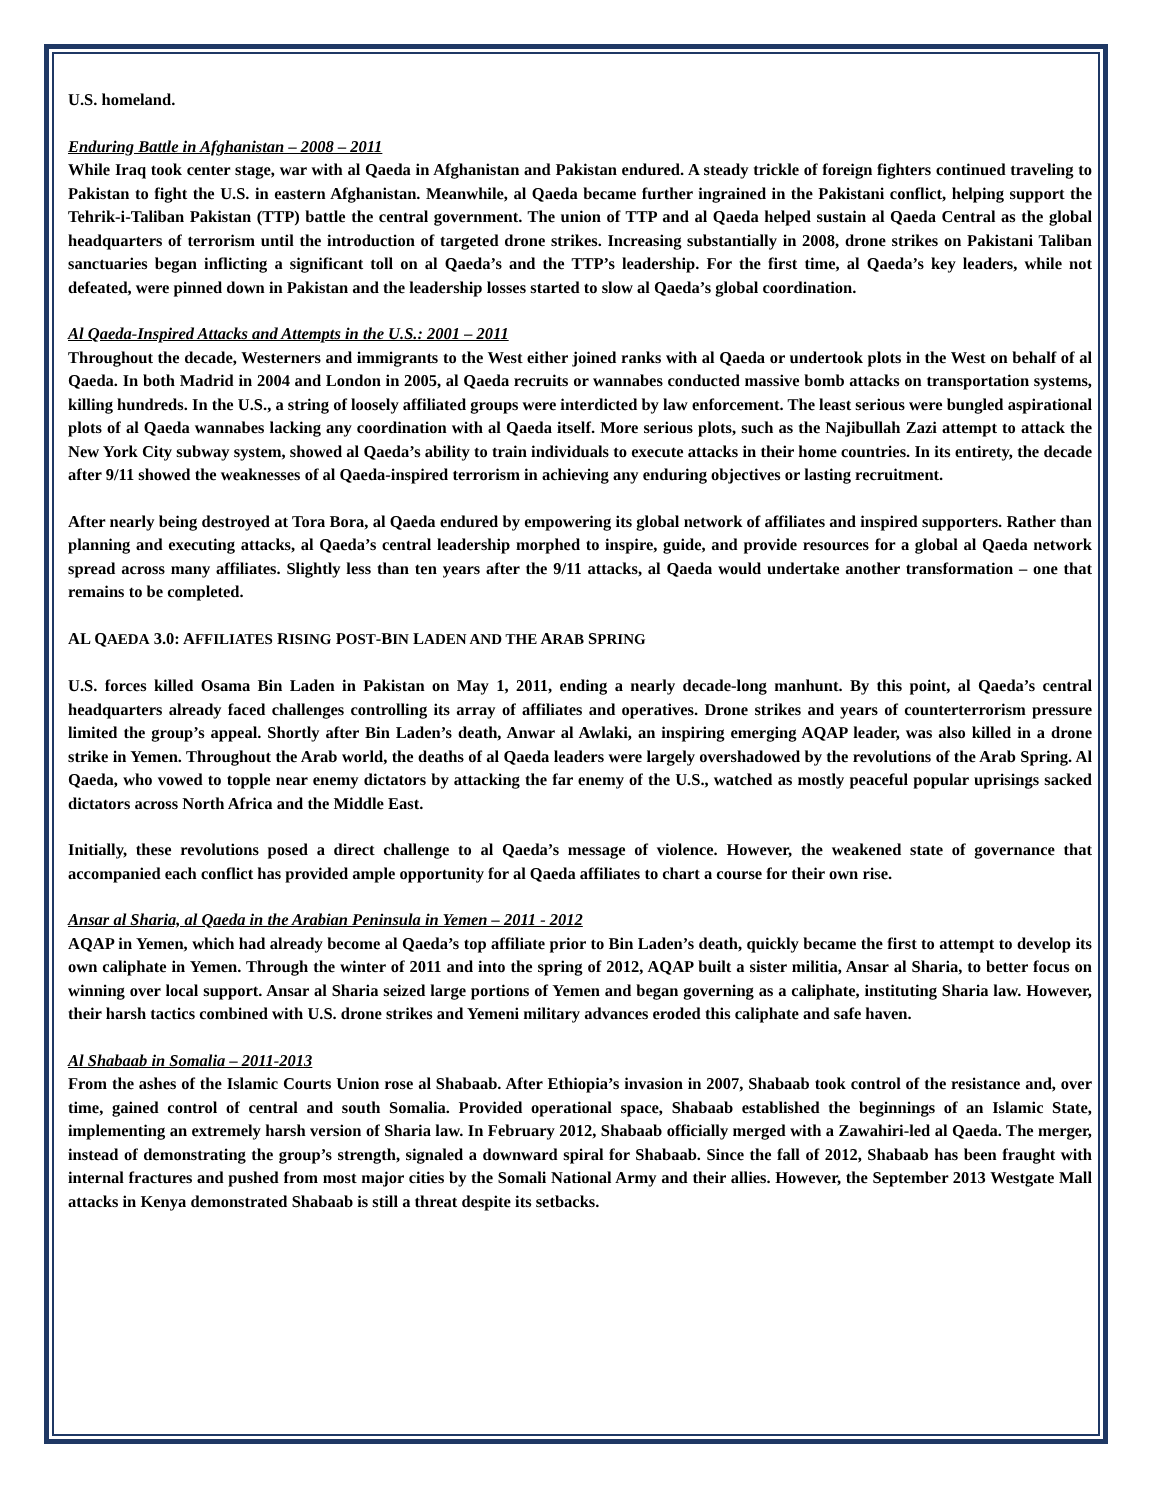U.S. homeland.
Enduring Battle in Afghanistan – 2008 – 2011
While Iraq took center stage, war with al Qaeda in Afghanistan and Pakistan endured. A steady trickle of foreign fighters continued traveling to Pakistan to fight the U.S. in eastern Afghanistan. Meanwhile, al Qaeda became further ingrained in the Pakistani conflict, helping support the Tehrik-i-Taliban Pakistan (TTP) battle the central government. The union of TTP and al Qaeda helped sustain al Qaeda Central as the global headquarters of terrorism until the introduction of targeted drone strikes. Increasing substantially in 2008, drone strikes on Pakistani Taliban sanctuaries began inflicting a significant toll on al Qaeda’s and the TTP’s leadership. For the first time, al Qaeda’s key leaders, while not defeated, were pinned down in Pakistan and the leadership losses started to slow al Qaeda’s global coordination.
Al Qaeda-Inspired Attacks and Attempts in the U.S.: 2001 – 2011
Throughout the decade, Westerners and immigrants to the West either joined ranks with al Qaeda or undertook plots in the West on behalf of al Qaeda. In both Madrid in 2004 and London in 2005, al Qaeda recruits or wannabes conducted massive bomb attacks on transportation systems, killing hundreds. In the U.S., a string of loosely affiliated groups were interdicted by law enforcement. The least serious were bungled aspirational plots of al Qaeda wannabes lacking any coordination with al Qaeda itself. More serious plots, such as the Najibullah Zazi attempt to attack the New York City subway system, showed al Qaeda’s ability to train individuals to execute attacks in their home countries. In its entirety, the decade after 9/11 showed the weaknesses of al Qaeda-inspired terrorism in achieving any enduring objectives or lasting recruitment.
After nearly being destroyed at Tora Bora, al Qaeda endured by empowering its global network of affiliates and inspired supporters. Rather than planning and executing attacks, al Qaeda’s central leadership morphed to inspire, guide, and provide resources for a global al Qaeda network spread across many affiliates. Slightly less than ten years after the 9/11 attacks, al Qaeda would undertake another transformation – one that remains to be completed.
AL QAEDA 3.0: AFFILIATES RISING POST-BIN LADEN AND THE ARAB SPRING
U.S. forces killed Osama Bin Laden in Pakistan on May 1, 2011, ending a nearly decade-long manhunt. By this point, al Qaeda’s central headquarters already faced challenges controlling its array of affiliates and operatives. Drone strikes and years of counterterrorism pressure limited the group’s appeal. Shortly after Bin Laden’s death, Anwar al Awlaki, an inspiring emerging AQAP leader, was also killed in a drone strike in Yemen. Throughout the Arab world, the deaths of al Qaeda leaders were largely overshadowed by the revolutions of the Arab Spring. Al Qaeda, who vowed to topple near enemy dictators by attacking the far enemy of the U.S., watched as mostly peaceful popular uprisings sacked dictators across North Africa and the Middle East.
Initially, these revolutions posed a direct challenge to al Qaeda’s message of violence. However, the weakened state of governance that accompanied each conflict has provided ample opportunity for al Qaeda affiliates to chart a course for their own rise.
Ansar al Sharia, al Qaeda in the Arabian Peninsula in Yemen – 2011 - 2012
AQAP in Yemen, which had already become al Qaeda’s top affiliate prior to Bin Laden’s death, quickly became the first to attempt to develop its own caliphate in Yemen. Through the winter of 2011 and into the spring of 2012, AQAP built a sister militia, Ansar al Sharia, to better focus on winning over local support. Ansar al Sharia seized large portions of Yemen and began governing as a caliphate, instituting Sharia law. However, their harsh tactics combined with U.S. drone strikes and Yemeni military advances eroded this caliphate and safe haven.
Al Shabaab in Somalia – 2011-2013
From the ashes of the Islamic Courts Union rose al Shabaab. After Ethiopia’s invasion in 2007, Shabaab took control of the resistance and, over time, gained control of central and south Somalia. Provided operational space, Shabaab established the beginnings of an Islamic State, implementing an extremely harsh version of Sharia law. In February 2012, Shabaab officially merged with a Zawahiri-led al Qaeda. The merger, instead of demonstrating the group’s strength, signaled a downward spiral for Shabaab. Since the fall of 2012, Shabaab has been fraught with internal fractures and pushed from most major cities by the Somali National Army and their allies. However, the September 2013 Westgate Mall attacks in Kenya demonstrated Shabaab is still a threat despite its setbacks.